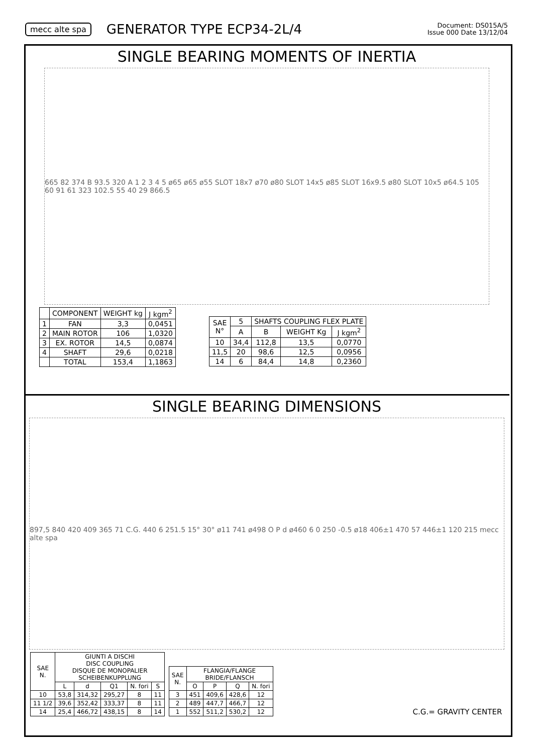mecc alte spa GENERATOR TYPE ECP34-2L/4 Document: DS015A/5
Issue 000 Date 13/12/04
SINGLE BEARING MOMENTS OF INERTIA
665 82 374 B 93.5 320 A 1 2 3 4 5 ø65 ø65 ø55 SLOT 18x7 ø70 ø80 SLOT 14x5 ø85 SLOT 16x9.5 ø80 SLOT 10x5 ø64.5 105 60 91 61 323 102.5 55 40 29 866.5
| | COMPONENT | WEIGHT kg | J kgm<sup>2</sup> |
| --- | --- | --- | --- |
| 1 | FAN | 3,3 | 0,0451 |
| 2 | MAIN ROTOR | 106 | 1,0320 |
| 3 | EX. ROTOR | 14,5 | 0,0874 |
| 4 | SHAFT | 29,6 | 0,0218 |
| | TOTAL | 153,4 | 1,1863 |
| SAE N° | 5 | SHAFTS COUPLING FLEX PLATE | | | |
| --- | --- | --- | --- | --- | --- |
| | A | | B | WEIGHT Kg | J kgm<sup>2</sup> |
| 10 | 34,4 | | 112,8 | 13,5 | 0,0770 |
| 11,5 | 20 | | 98,6 | 12,5 | 0,0956 |
| 14 | 6 | | 84,4 | 14,8 | 0,2360 |
SINGLE BEARING DIMENSIONS
897,5 840 420 409 365 71 C.G. 440 6 251.5 15° 30° ø11 741 ø498 O P d ø460 6 0 250 -0.5 ø18 406±1 470 57 446±1 120 215 mecc alte spa
| SAE N. | GIUNTI A DISCHI DISC COUPLING DISQUE DE MONOPALIER SCHEIBENKUPPLUNG | | | | |
| --- | --- | --- | --- | --- | --- |
| | L | d | Q1 | N. fori | S |
| 10 | 53,8 | 314,32 | 295,27 | 8 | 11 |
| 11 1/2 | 39,6 | 352,42 | 333,37 | 8 | 11 |
| 14 | 25,4 | 466,72 | 438,15 | 8 | 14 |
| SAE N. | FLANGIA/FLANGE BRIDE/FLANSCH | | | |
| --- | --- | --- | --- | --- |
| | O | P | Q | N. fori |
| 3 | 451 | 409,6 | 428,6 | 12 |
| 2 | 489 | 447,7 | 466,7 | 12 |
| 1 | 552 | 511,2 | 530,2 | 12 |
C.G.= GRAVITY CENTER